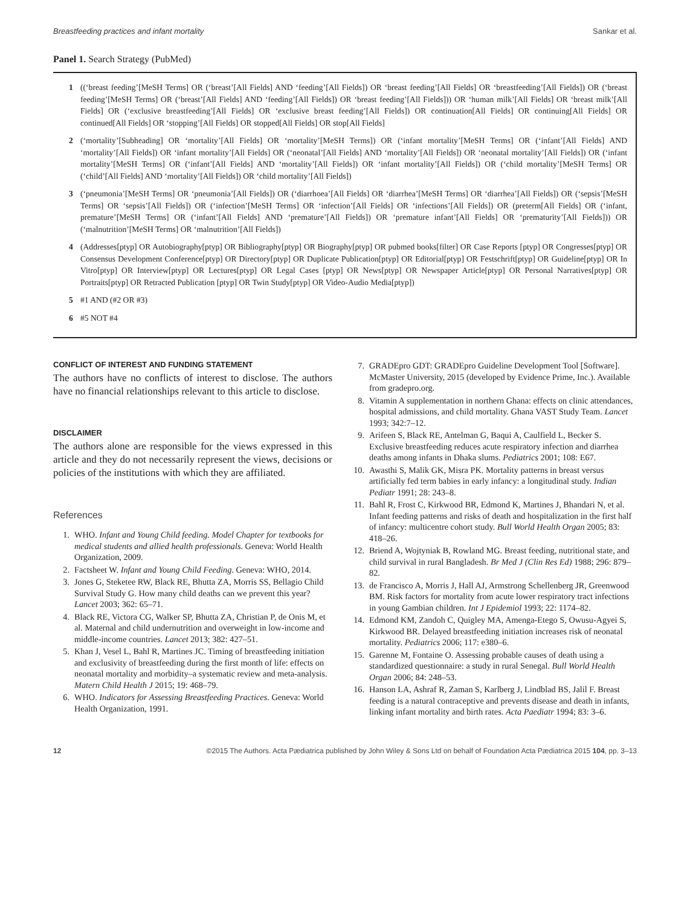Breastfeeding practices and infant mortality Sankar et al.
Panel 1. Search Strategy (PubMed)
1 ((‘breast feeding’[MeSH Terms] OR (‘breast’[All Fields] AND ‘feeding’[All Fields]) OR ‘breast feeding’[All Fields] OR ‘breastfeeding’[All Fields]) OR (‘breast feeding’[MeSH Terms] OR (‘breast’[All Fields] AND ‘feeding’[All Fields]) OR ‘breast feeding’[All Fields])) OR ‘human milk’[All Fields] OR ‘breast milk’[All Fields] OR (‘exclusive breastfeeding’[All Fields] OR ‘exclusive breast feeding’[All Fields]) OR continuation[All Fields] OR continuing[All Fields] OR continued[All Fields] OR ‘stopping’[All Fields] OR stopped[All Fields] OR stop[All Fields]
2 (‘mortality’[Subheading] OR ‘mortality’[All Fields] OR ‘mortality’[MeSH Terms]) OR (‘infant mortality’[MeSH Terms] OR (‘infant’[All Fields] AND ‘mortality’[All Fields]) OR ‘infant mortality’[All Fields] OR (‘neonatal’[All Fields] AND ‘mortality’[All Fields]) OR ‘neonatal mortality’[All Fields]) OR (‘infant mortality’[MeSH Terms] OR (‘infant’[All Fields] AND ‘mortality’[All Fields]) OR ‘infant mortality’[All Fields]) OR (‘child mortality’[MeSH Terms] OR (‘child’[All Fields] AND ‘mortality’[All Fields]) OR ‘child mortality’[All Fields])
3 (‘pneumonia’[MeSH Terms] OR ‘pneumonia’[All Fields]) OR (‘diarrhoea’[All Fields] OR ‘diarrhea’[MeSH Terms] OR ‘diarrhea’[All Fields]) OR (‘sepsis’[MeSH Terms] OR ‘sepsis’[All Fields]) OR (‘infection’[MeSH Terms] OR ‘infection’[All Fields] OR ‘infections’[All Fields]) OR (preterm[All Fields] OR (‘infant, premature’[MeSH Terms] OR (‘infant’[All Fields] AND ‘premature’[All Fields]) OR ‘premature infant’[All Fields] OR ‘prematurity’[All Fields])) OR (‘malnutrition’[MeSH Terms] OR ‘malnutrition’[All Fields])
4 (Addresses[ptyp] OR Autobiography[ptyp] OR Bibliography[ptyp] OR Biography[ptyp] OR pubmed books[filter] OR Case Reports [ptyp] OR Congresses[ptyp] OR Consensus Development Conference[ptyp] OR Directory[ptyp] OR Duplicate Publication[ptyp] OR Editorial[ptyp] OR Festschrift[ptyp] OR Guideline[ptyp] OR In Vitro[ptyp] OR Interview[ptyp] OR Lectures[ptyp] OR Legal Cases [ptyp] OR News[ptyp] OR Newspaper Article[ptyp] OR Personal Narratives[ptyp] OR Portraits[ptyp] OR Retracted Publication [ptyp] OR Twin Study[ptyp] OR Video-Audio Media[ptyp])
5 #1 AND (#2 OR #3)
6 #5 NOT #4
CONFLICT OF INTEREST AND FUNDING STATEMENT
The authors have no conflicts of interest to disclose. The authors have no financial relationships relevant to this article to disclose.
DISCLAIMER
The authors alone are responsible for the views expressed in this article and they do not necessarily represent the views, decisions or policies of the institutions with which they are affiliated.
References
1. WHO. Infant and Young Child feeding. Model Chapter for textbooks for medical students and allied health professionals. Geneva: World Health Organization, 2009.
2. Factsheet W. Infant and Young Child Feeding. Geneva: WHO, 2014.
3. Jones G, Steketee RW, Black RE, Bhutta ZA, Morris SS, Bellagio Child Survival Study G. How many child deaths can we prevent this year? Lancet 2003; 362: 65–71.
4. Black RE, Victora CG, Walker SP, Bhutta ZA, Christian P, de Onis M, et al. Maternal and child undernutrition and overweight in low-income and middle-income countries. Lancet 2013; 382: 427–51.
5. Khan J, Vesel L, Bahl R, Martines JC. Timing of breastfeeding initiation and exclusivity of breastfeeding during the first month of life: effects on neonatal mortality and morbidity–a systematic review and meta-analysis. Matern Child Health J 2015; 19: 468–79.
6. WHO. Indicators for Assessing Breastfeeding Practices. Geneva: World Health Organization, 1991.
7. GRADEpro GDT: GRADEpro Guideline Development Tool [Software]. McMaster University, 2015 (developed by Evidence Prime, Inc.). Available from gradepro.org.
8. Vitamin A supplementation in northern Ghana: effects on clinic attendances, hospital admissions, and child mortality. Ghana VAST Study Team. Lancet 1993; 342:7–12.
9. Arifeen S, Black RE, Antelman G, Baqui A, Caulfield L, Becker S. Exclusive breastfeeding reduces acute respiratory infection and diarrhea deaths among infants in Dhaka slums. Pediatrics 2001; 108: E67.
10. Awasthi S, Malik GK, Misra PK. Mortality patterns in breast versus artificially fed term babies in early infancy: a longitudinal study. Indian Pediatr 1991; 28: 243–8.
11. Bahl R, Frost C, Kirkwood BR, Edmond K, Martines J, Bhandari N, et al. Infant feeding patterns and risks of death and hospitalization in the first half of infancy: multicentre cohort study. Bull World Health Organ 2005; 83: 418–26.
12. Briend A, Wojtyniak B, Rowland MG. Breast feeding, nutritional state, and child survival in rural Bangladesh. Br Med J (Clin Res Ed) 1988; 296: 879–82.
13. de Francisco A, Morris J, Hall AJ, Armstrong Schellenberg JR, Greenwood BM. Risk factors for mortality from acute lower respiratory tract infections in young Gambian children. Int J Epidemiol 1993; 22: 1174–82.
14. Edmond KM, Zandoh C, Quigley MA, Amenga-Etego S, Owusu-Agyei S, Kirkwood BR. Delayed breastfeeding initiation increases risk of neonatal mortality. Pediatrics 2006; 117: e380–6.
15. Garenne M, Fontaine O. Assessing probable causes of death using a standardized questionnaire: a study in rural Senegal. Bull World Health Organ 2006; 84: 248–53.
16. Hanson LA, Ashraf R, Zaman S, Karlberg J, Lindblad BS, Jalil F. Breast feeding is a natural contraceptive and prevents disease and death in infants, linking infant mortality and birth rates. Acta Paediatr 1994; 83: 3–6.
12 ©2015 The Authors. Acta Pædiatrica published by John Wiley & Sons Ltd on behalf of Foundation Acta Pædiatrica 2015 104, pp. 3–13